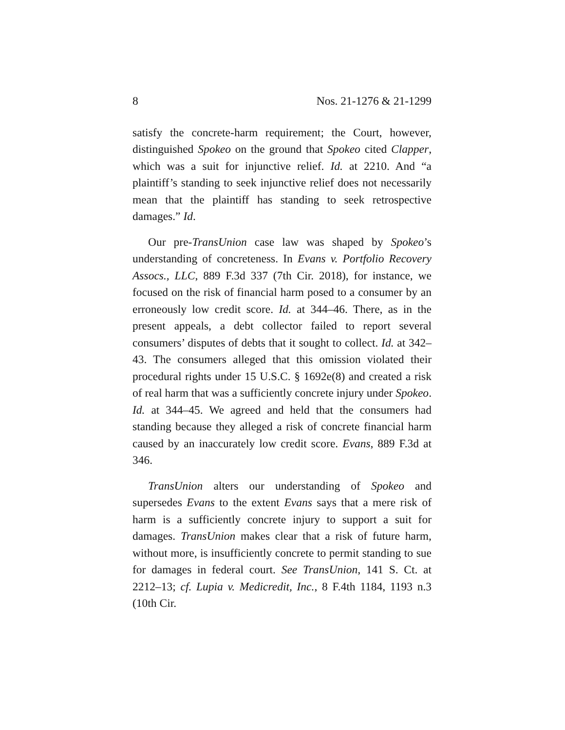8 Nos. 21-1276 & 21-1299
satisfy the concrete-harm requirement; the Court, however, distinguished Spokeo on the ground that Spokeo cited Clapper, which was a suit for injunctive relief. Id. at 2210. And “a plaintiff’s standing to seek injunctive relief does not necessarily mean that the plaintiff has standing to seek retrospective damages.” Id.
Our pre-TransUnion case law was shaped by Spokeo’s understanding of concreteness. In Evans v. Portfolio Recovery Assocs., LLC, 889 F.3d 337 (7th Cir. 2018), for instance, we focused on the risk of financial harm posed to a consumer by an erroneously low credit score. Id. at 344–46. There, as in the present appeals, a debt collector failed to report several consumers’ disputes of debts that it sought to collect. Id. at 342–43. The consumers alleged that this omission violated their procedural rights under 15 U.S.C. § 1692e(8) and created a risk of real harm that was a sufficiently concrete injury under Spokeo. Id. at 344–45. We agreed and held that the consumers had standing because they alleged a risk of concrete financial harm caused by an inaccurately low credit score. Evans, 889 F.3d at 346.
TransUnion alters our understanding of Spokeo and supersedes Evans to the extent Evans says that a mere risk of harm is a sufficiently concrete injury to support a suit for damages. TransUnion makes clear that a risk of future harm, without more, is insufficiently concrete to permit standing to sue for damages in federal court. See TransUnion, 141 S. Ct. at 2212–13; cf. Lupia v. Medicredit, Inc., 8 F.4th 1184, 1193 n.3 (10th Cir.